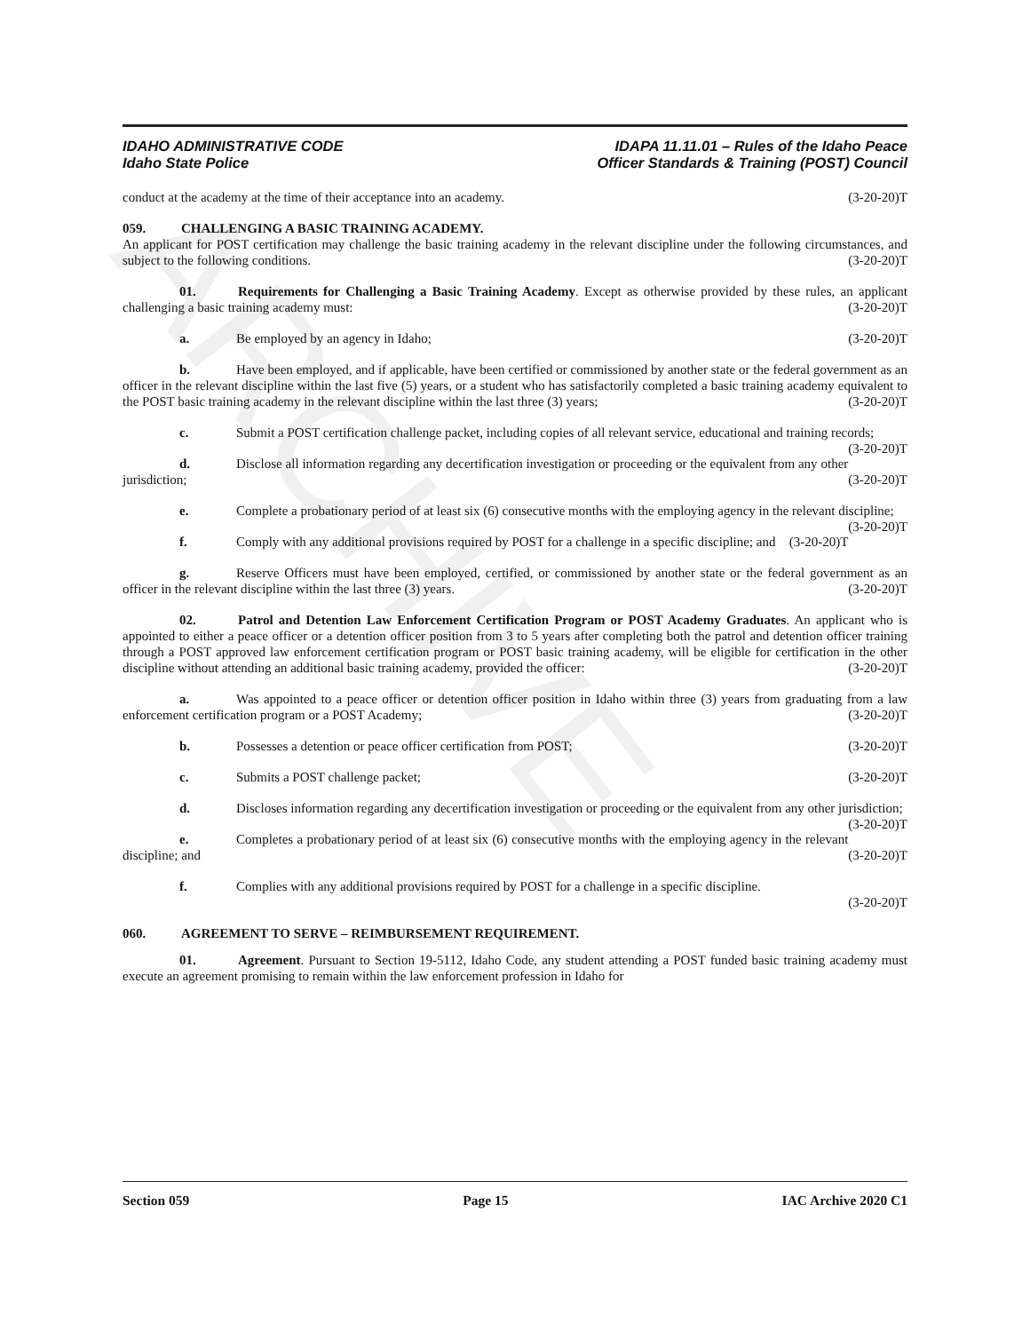ARCHIVE
IDAHO ADMINISTRATIVE CODE
Idaho State Police
IDAPA 11.11.01 – Rules of the Idaho Peace
Officer Standards & Training (POST) Council
conduct at the academy at the time of their acceptance into an academy. (3-20-20)T
059. CHALLENGING A BASIC TRAINING ACADEMY.
An applicant for POST certification may challenge the basic training academy in the relevant discipline under the following circumstances, and subject to the following conditions. (3-20-20)T
01. Requirements for Challenging a Basic Training Academy. Except as otherwise provided by these rules, an applicant challenging a basic training academy must: (3-20-20)T
a. Be employed by an agency in Idaho; (3-20-20)T
b. Have been employed, and if applicable, have been certified or commissioned by another state or the federal government as an officer in the relevant discipline within the last five (5) years, or a student who has satisfactorily completed a basic training academy equivalent to the POST basic training academy in the relevant discipline within the last three (3) years; (3-20-20)T
c. Submit a POST certification challenge packet, including copies of all relevant service, educational and training records; (3-20-20)T
d. Disclose all information regarding any decertification investigation or proceeding or the equivalent from any other jurisdiction; (3-20-20)T
e. Complete a probationary period of at least six (6) consecutive months with the employing agency in the relevant discipline; (3-20-20)T
f. Comply with any additional provisions required by POST for a challenge in a specific discipline; and (3-20-20)T
g. Reserve Officers must have been employed, certified, or commissioned by another state or the federal government as an officer in the relevant discipline within the last three (3) years. (3-20-20)T
02. Patrol and Detention Law Enforcement Certification Program or POST Academy Graduates. An applicant who is appointed to either a peace officer or a detention officer position from 3 to 5 years after completing both the patrol and detention officer training through a POST approved law enforcement certification program or POST basic training academy, will be eligible for certification in the other discipline without attending an additional basic training academy, provided the officer: (3-20-20)T
a. Was appointed to a peace officer or detention officer position in Idaho within three (3) years from graduating from a law enforcement certification program or a POST Academy; (3-20-20)T
b. Possesses a detention or peace officer certification from POST; (3-20-20)T
c. Submits a POST challenge packet; (3-20-20)T
d. Discloses information regarding any decertification investigation or proceeding or the equivalent from any other jurisdiction; (3-20-20)T
e. Completes a probationary period of at least six (6) consecutive months with the employing agency in the relevant discipline; and (3-20-20)T
f. Complies with any additional provisions required by POST for a challenge in a specific discipline.
(3-20-20)T
060. AGREEMENT TO SERVE – REIMBURSEMENT REQUIREMENT.
01. Agreement. Pursuant to Section 19-5112, Idaho Code, any student attending a POST funded basic training academy must execute an agreement promising to remain within the law enforcement profession in Idaho for
Section 059 Page 15 IAC Archive 2020 C1